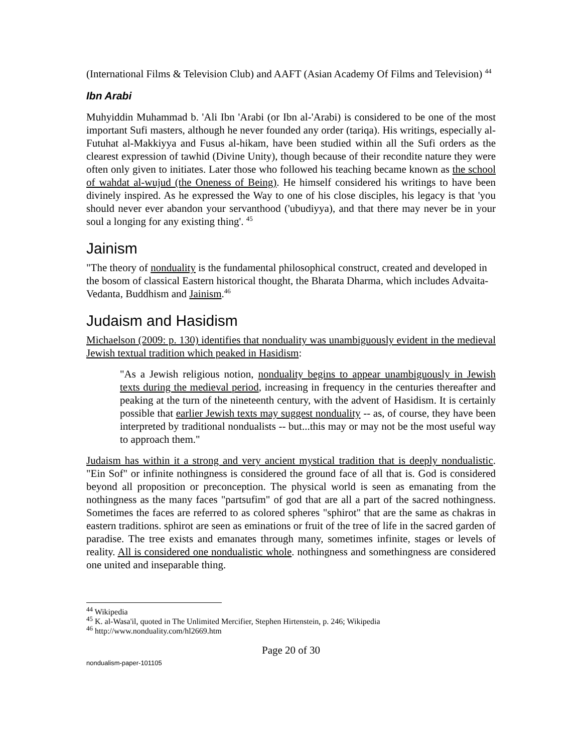(International Films & Television Club) and AAFT (Asian Academy Of Films and Television) <sup>44</sup>
Ibn Arabi
Muhyiddin Muhammad b. 'Ali Ibn 'Arabi (or Ibn al-'Arabi) is considered to be one of the most important Sufi masters, although he never founded any order (tariqa). His writings, especially al-Futuhat al-Makkiyya and Fusus al-hikam, have been studied within all the Sufi orders as the clearest expression of tawhid (Divine Unity), though because of their recondite nature they were often only given to initiates. Later those who followed his teaching became known as the school of wahdat al-wujud (the Oneness of Being). He himself considered his writings to have been divinely inspired. As he expressed the Way to one of his close disciples, his legacy is that 'you should never ever abandon your servanthood ('ubudiyya), and that there may never be in your soul a longing for any existing thing'. <sup>45</sup>
Jainism
"The theory of nonduality is the fundamental philosophical construct, created and developed in the bosom of classical Eastern historical thought, the Bharata Dharma, which includes Advaita-Vedanta, Buddhism and Jainism.<sup>46</sup>
Judaism and Hasidism
Michaelson (2009: p. 130) identifies that nonduality was unambiguously evident in the medieval Jewish textual tradition which peaked in Hasidism:
"As a Jewish religious notion, nonduality begins to appear unambiguously in Jewish texts during the medieval period, increasing in frequency in the centuries thereafter and peaking at the turn of the nineteenth century, with the advent of Hasidism. It is certainly possible that earlier Jewish texts may suggest nonduality -- as, of course, they have been interpreted by traditional nondualists -- but...this may or may not be the most useful way to approach them."
Judaism has within it a strong and very ancient mystical tradition that is deeply nondualistic. "Ein Sof" or infinite nothingness is considered the ground face of all that is. God is considered beyond all proposition or preconception. The physical world is seen as emanating from the nothingness as the many faces "partsufim" of god that are all a part of the sacred nothingness. Sometimes the faces are referred to as colored spheres "sphirot" that are the same as chakras in eastern traditions. sphirot are seen as eminations or fruit of the tree of life in the sacred garden of paradise. The tree exists and emanates through many, sometimes infinite, stages or levels of reality. All is considered one nondualistic whole. nothingness and somethingness are considered one united and inseparable thing.
<sup>44</sup> Wikipedia
<sup>45</sup> K. al-Wasa'il, quoted in The Unlimited Mercifier, Stephen Hirtenstein, p. 246; Wikipedia
<sup>46</sup> http://www.nonduality.com/hl2669.htm
Page 20 of 30
nondualism-paper-101105